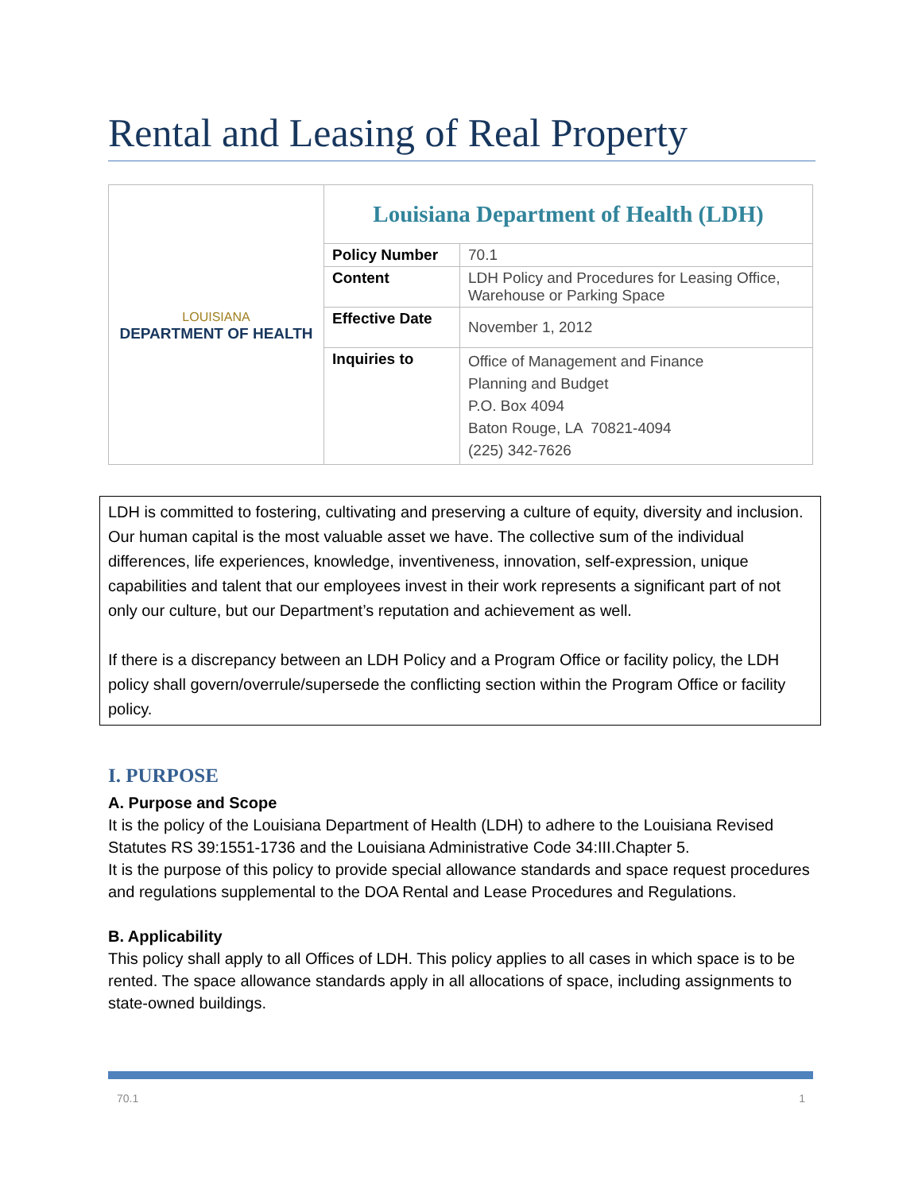Rental and Leasing of Real Property
| LOUISIANA DEPARTMENT OF HEALTH | Louisiana Department of Health (LDH) | |
| | Policy Number | 70.1 |
| | Content | LDH Policy and Procedures for Leasing Office, Warehouse or Parking Space |
| | Effective Date | November 1, 2012 |
| | Inquiries to | Office of Management and Finance Planning and Budget P.O. Box 4094 Baton Rouge, LA 70821-4094 (225) 342-7626 |
LDH is committed to fostering, cultivating and preserving a culture of equity, diversity and inclusion. Our human capital is the most valuable asset we have. The collective sum of the individual differences, life experiences, knowledge, inventiveness, innovation, self-expression, unique capabilities and talent that our employees invest in their work represents a significant part of not only our culture, but our Department’s reputation and achievement as well.
If there is a discrepancy between an LDH Policy and a Program Office or facility policy, the LDH policy shall govern/overrule/supersede the conflicting section within the Program Office or facility policy.
I. PURPOSE
A. Purpose and Scope
It is the policy of the Louisiana Department of Health (LDH) to adhere to the Louisiana Revised Statutes RS 39:1551-1736 and the Louisiana Administrative Code 34:III.Chapter 5.
It is the purpose of this policy to provide special allowance standards and space request procedures and regulations supplemental to the DOA Rental and Lease Procedures and Regulations.
B. Applicability
This policy shall apply to all Offices of LDH. This policy applies to all cases in which space is to be rented. The space allowance standards apply in all allocations of space, including assignments to state-owned buildings.
70.1 1